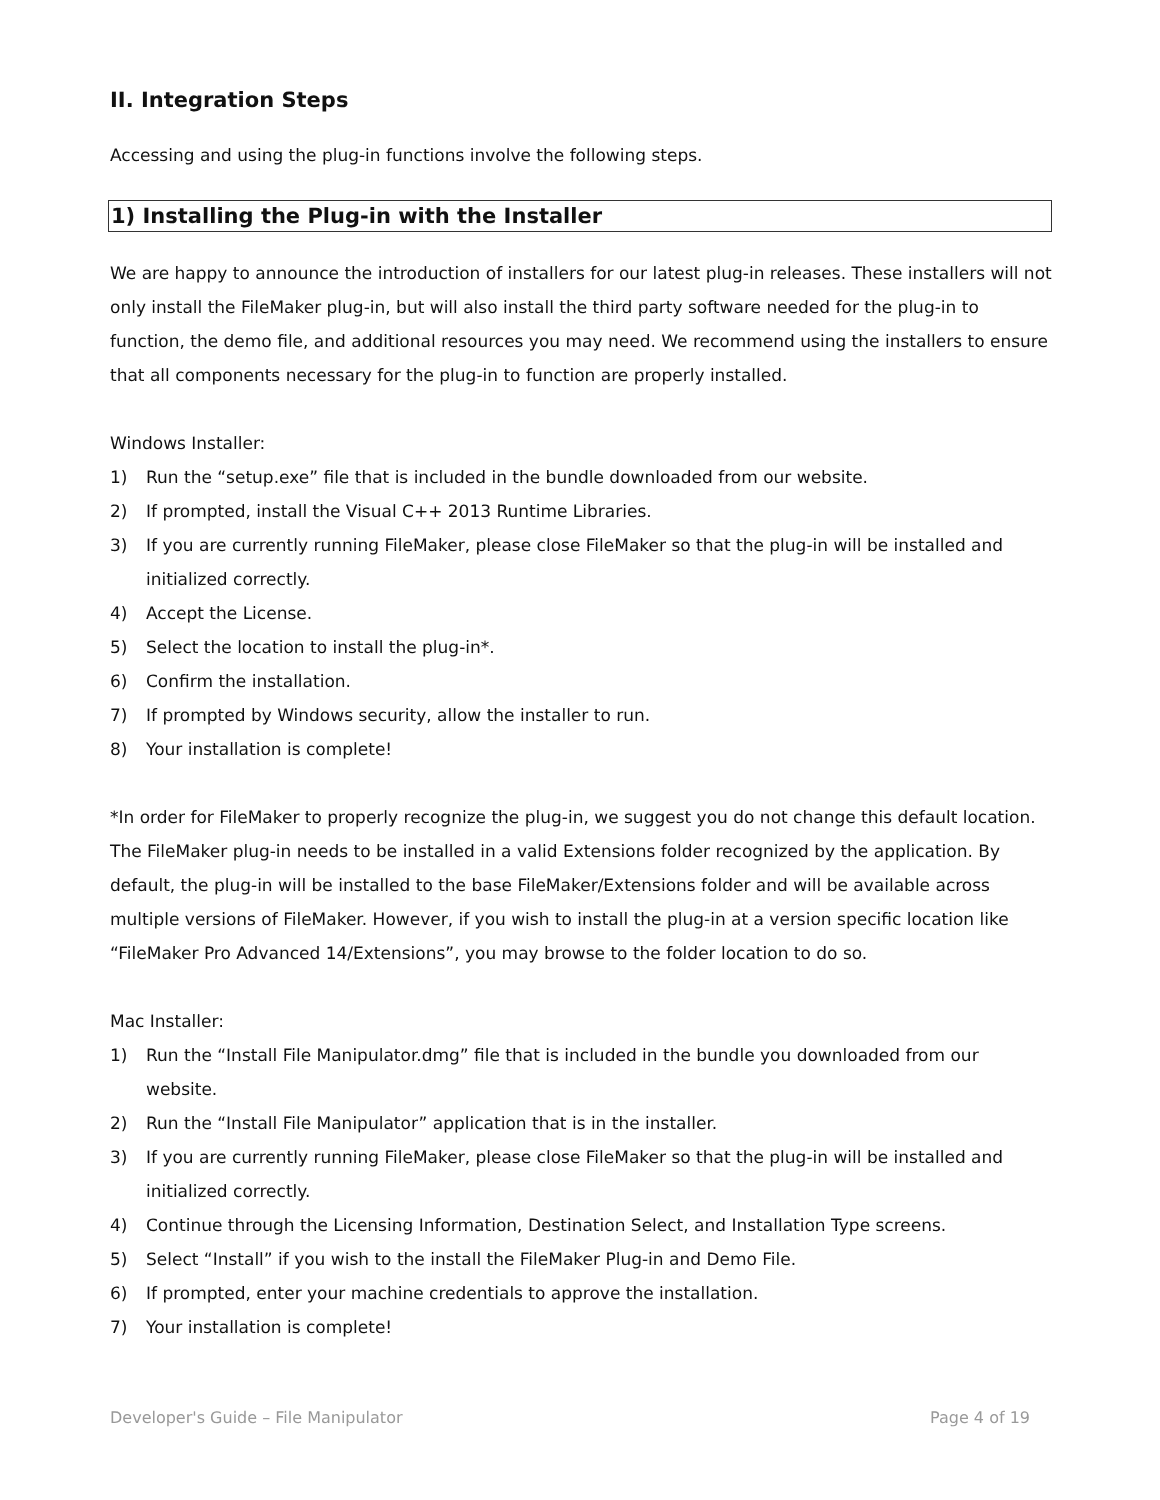II. Integration Steps
Accessing and using the plug-in functions involve the following steps.
1) Installing the Plug-in with the Installer
We are happy to announce the introduction of installers for our latest plug-in releases. These installers will not only install the FileMaker plug-in, but will also install the third party software needed for the plug-in to function, the demo file, and additional resources you may need. We recommend using the installers to ensure that all components necessary for the plug-in to function are properly installed.
Windows Installer:
1) Run the “setup.exe” file that is included in the bundle downloaded from our website.
2) If prompted, install the Visual C++ 2013 Runtime Libraries.
3) If you are currently running FileMaker, please close FileMaker so that the plug-in will be installed and initialized correctly.
4) Accept the License.
5) Select the location to install the plug-in*.
6) Confirm the installation.
7) If prompted by Windows security, allow the installer to run.
8) Your installation is complete!
*In order for FileMaker to properly recognize the plug-in, we suggest you do not change this default location. The FileMaker plug-in needs to be installed in a valid Extensions folder recognized by the application. By default, the plug-in will be installed to the base FileMaker/Extensions folder and will be available across multiple versions of FileMaker. However, if you wish to install the plug-in at a version specific location like “FileMaker Pro Advanced 14/Extensions”, you may browse to the folder location to do so.
Mac Installer:
1) Run the “Install File Manipulator.dmg” file that is included in the bundle you downloaded from our website.
2) Run the “Install File Manipulator” application that is in the installer.
3) If you are currently running FileMaker, please close FileMaker so that the plug-in will be installed and initialized correctly.
4) Continue through the Licensing Information, Destination Select, and Installation Type screens.
5) Select “Install” if you wish to the install the FileMaker Plug-in and Demo File.
6) If prompted, enter your machine credentials to approve the installation.
7) Your installation is complete!
Developer's Guide – File Manipulator Page 4 of 19